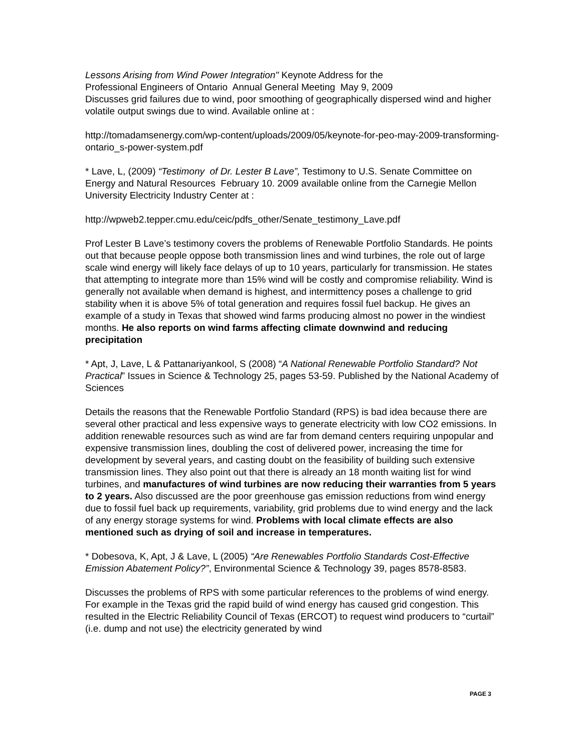Lessons Arising from Wind Power Integration" Keynote Address for the
Professional Engineers of Ontario Annual General Meeting May 9, 2009
Discusses grid failures due to wind, poor smoothing of geographically dispersed wind and higher volatile output swings due to wind. Available online at :
http://tomadamsenergy.com/wp-content/uploads/2009/05/keynote-for-peo-may-2009-transforming-ontario_s-power-system.pdf
* Lave, L, (2009) “Testimony of Dr. Lester B Lave”, Testimony to U.S. Senate Committee on Energy and Natural Resources February 10. 2009 available online from the Carnegie Mellon University Electricity Industry Center at :
http://wpweb2.tepper.cmu.edu/ceic/pdfs_other/Senate_testimony_Lave.pdf
Prof Lester B Lave’s testimony covers the problems of Renewable Portfolio Standards. He points out that because people oppose both transmission lines and wind turbines, the role out of large scale wind energy will likely face delays of up to 10 years, particularly for transmission. He states that attempting to integrate more than 15% wind will be costly and compromise reliability. Wind is generally not available when demand is highest, and intermittency poses a challenge to grid stability when it is above 5% of total generation and requires fossil fuel backup. He gives an example of a study in Texas that showed wind farms producing almost no power in the windiest months. He also reports on wind farms affecting climate downwind and reducing precipitation
* Apt, J, Lave, L & Pattanariyankool, S (2008) “A National Renewable Portfolio Standard? Not Practical” Issues in Science & Technology 25, pages 53-59. Published by the National Academy of Sciences
Details the reasons that the Renewable Portfolio Standard (RPS) is bad idea because there are several other practical and less expensive ways to generate electricity with low CO2 emissions. In addition renewable resources such as wind are far from demand centers requiring unpopular and expensive transmission lines, doubling the cost of delivered power, increasing the time for development by several years, and casting doubt on the feasibility of building such extensive transmission lines. They also point out that there is already an 18 month waiting list for wind turbines, and manufactures of wind turbines are now reducing their warranties from 5 years to 2 years. Also discussed are the poor greenhouse gas emission reductions from wind energy due to fossil fuel back up requirements, variability, grid problems due to wind energy and the lack of any energy storage systems for wind. Problems with local climate effects are also mentioned such as drying of soil and increase in temperatures.
* Dobesova, K, Apt, J & Lave, L (2005) “Are Renewables Portfolio Standards Cost-Effective Emission Abatement Policy?”, Environmental Science & Technology 39, pages 8578-8583.
Discusses the problems of RPS with some particular references to the problems of wind energy. For example in the Texas grid the rapid build of wind energy has caused grid congestion. This resulted in the Electric Reliability Council of Texas (ERCOT) to request wind producers to “curtail” (i.e. dump and not use) the electricity generated by wind
PAGE 3